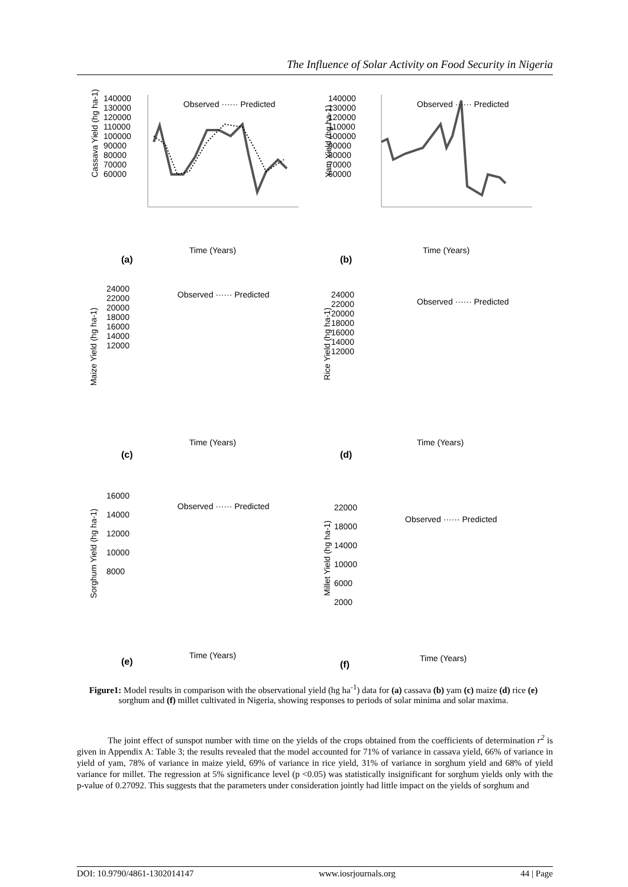The Influence of Solar Activity on Food Security in Nigeria
Cassava Yield (hg ha-1)
140000
130000
120000
110000
100000
90000
80000
70000
60000
Observed ······ Predicted
Time (Years)
(a)
Yam Yield (hg ha-1)
140000
130000
120000
110000
100000
90000
80000
70000
60000
Observed ······ Predicted
Time (Years)
(b)
24000
22000
20000
18000
16000
14000
12000
Observed ······ Predicted
Time (Years)
(c)
Maize Yield (hg ha-1)
24000
22000
20000
18000
16000
14000
12000
Observed ······ Predicted
Time (Years)
(d)
Rice Yield (hg ha-1)
16000
14000
12000
10000
8000
Observed ······ Predicted
Time (Years)
(e)
Sorghum Yield (hg ha-1)
22000
18000
14000
10000
6000
2000
Observed ······ Predicted
Time (Years)
(f)
Millet Yield (hg ha-1)
Figure1: Model results in comparison with the observational yield (hg ha<sup>-1</sup>) data for (a) cassava (b) yam (c) maize (d) rice (e) sorghum and (f) millet cultivated in Nigeria, showing responses to periods of solar minima and solar maxima.
The joint effect of sunspot number with time on the yields of the crops obtained from the coefficients of determination r<sup>2</sup> is given in Appendix A: Table 3; the results revealed that the model accounted for 71% of variance in cassava yield, 66% of variance in yield of yam, 78% of variance in maize yield, 69% of variance in rice yield, 31% of variance in sorghum yield and 68% of yield variance for millet. The regression at 5% significance level (p <0.05) was statistically insignificant for sorghum yields only with the p-value of 0.27092. This suggests that the parameters under consideration jointly had little impact on the yields of sorghum and
DOI: 10.9790/4861-1302014147 www.iosrjournals.org 44 | Page